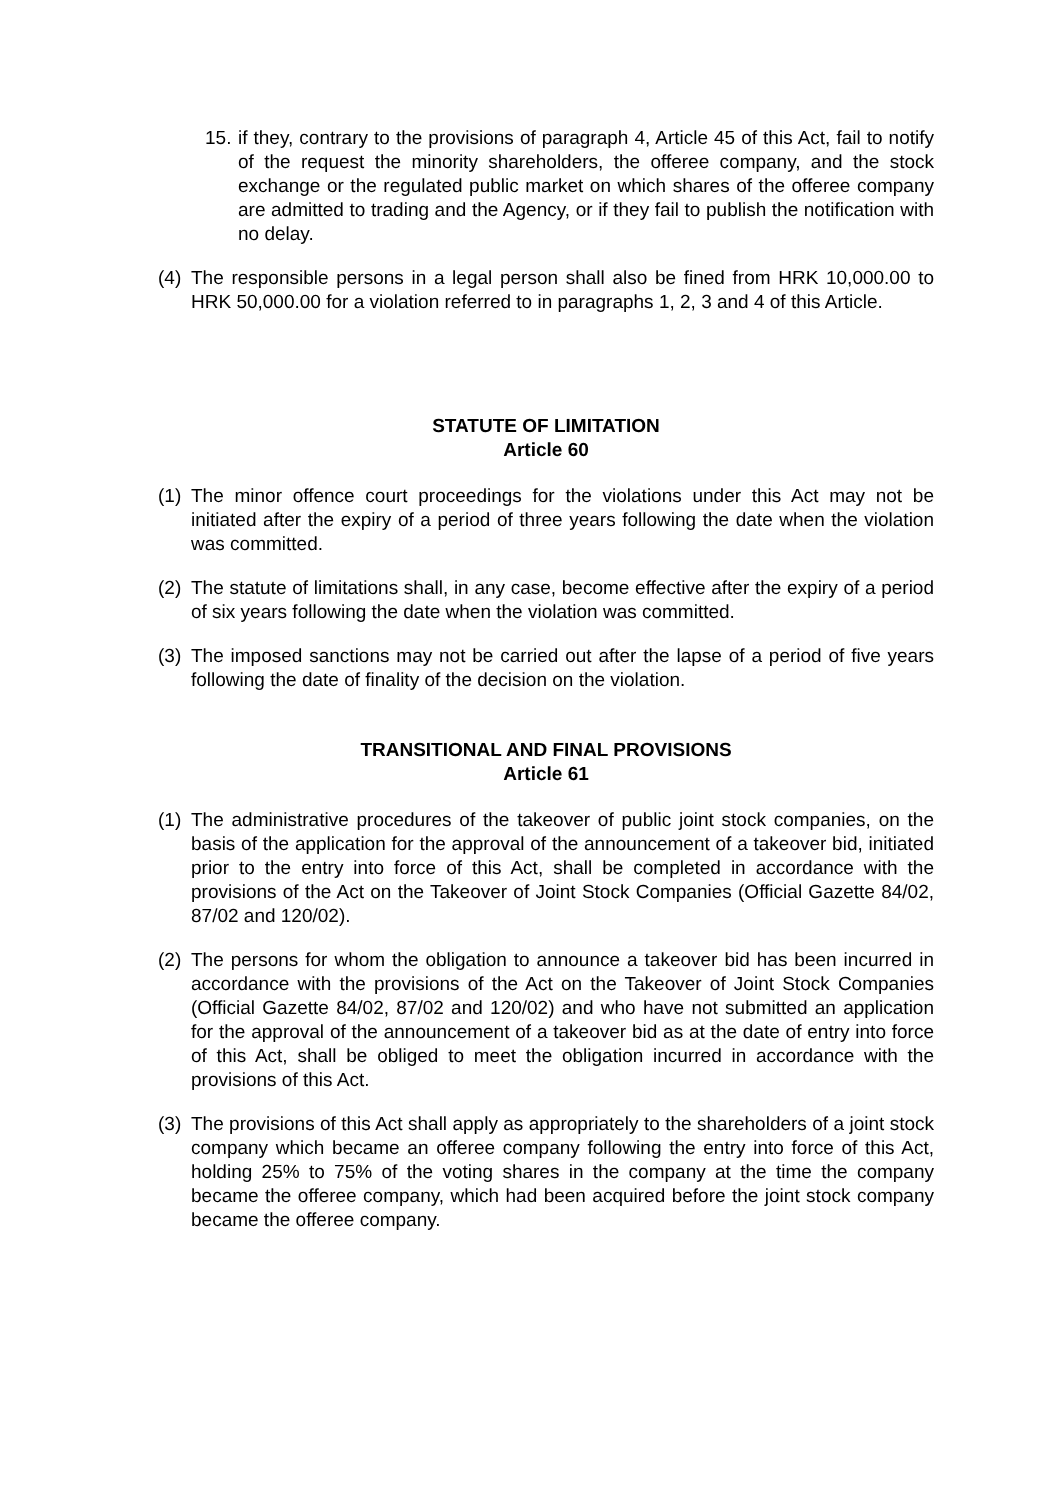15. if they, contrary to the provisions of paragraph 4, Article 45 of this Act, fail to notify of the request the minority shareholders, the offeree company, and the stock exchange or the regulated public market on which shares of the offeree company are admitted to trading and the Agency, or if they fail to publish the notification with no delay.
(4) The responsible persons in a legal person shall also be fined from HRK 10,000.00 to HRK 50,000.00 for a violation referred to in paragraphs 1, 2, 3 and 4 of this Article.
STATUTE OF LIMITATION
Article 60
(1) The minor offence court proceedings for the violations under this Act may not be initiated after the expiry of a period of three years following the date when the violation was committed.
(2) The statute of limitations shall, in any case, become effective after the expiry of a period of six years following the date when the violation was committed.
(3) The imposed sanctions may not be carried out after the lapse of a period of five years following the date of finality of the decision on the violation.
TRANSITIONAL AND FINAL PROVISIONS
Article 61
(1) The administrative procedures of the takeover of public joint stock companies, on the basis of the application for the approval of the announcement of a takeover bid, initiated prior to the entry into force of this Act, shall be completed in accordance with the provisions of the Act on the Takeover of Joint Stock Companies (Official Gazette 84/02, 87/02 and 120/02).
(2) The persons for whom the obligation to announce a takeover bid has been incurred in accordance with the provisions of the Act on the Takeover of Joint Stock Companies (Official Gazette 84/02, 87/02 and 120/02) and who have not submitted an application for the approval of the announcement of a takeover bid as at the date of entry into force of this Act, shall be obliged to meet the obligation incurred in accordance with the provisions of this Act.
(3) The provisions of this Act shall apply as appropriately to the shareholders of a joint stock company which became an offeree company following the entry into force of this Act, holding 25% to 75% of the voting shares in the company at the time the company became the offeree company, which had been acquired before the joint stock company became the offeree company.